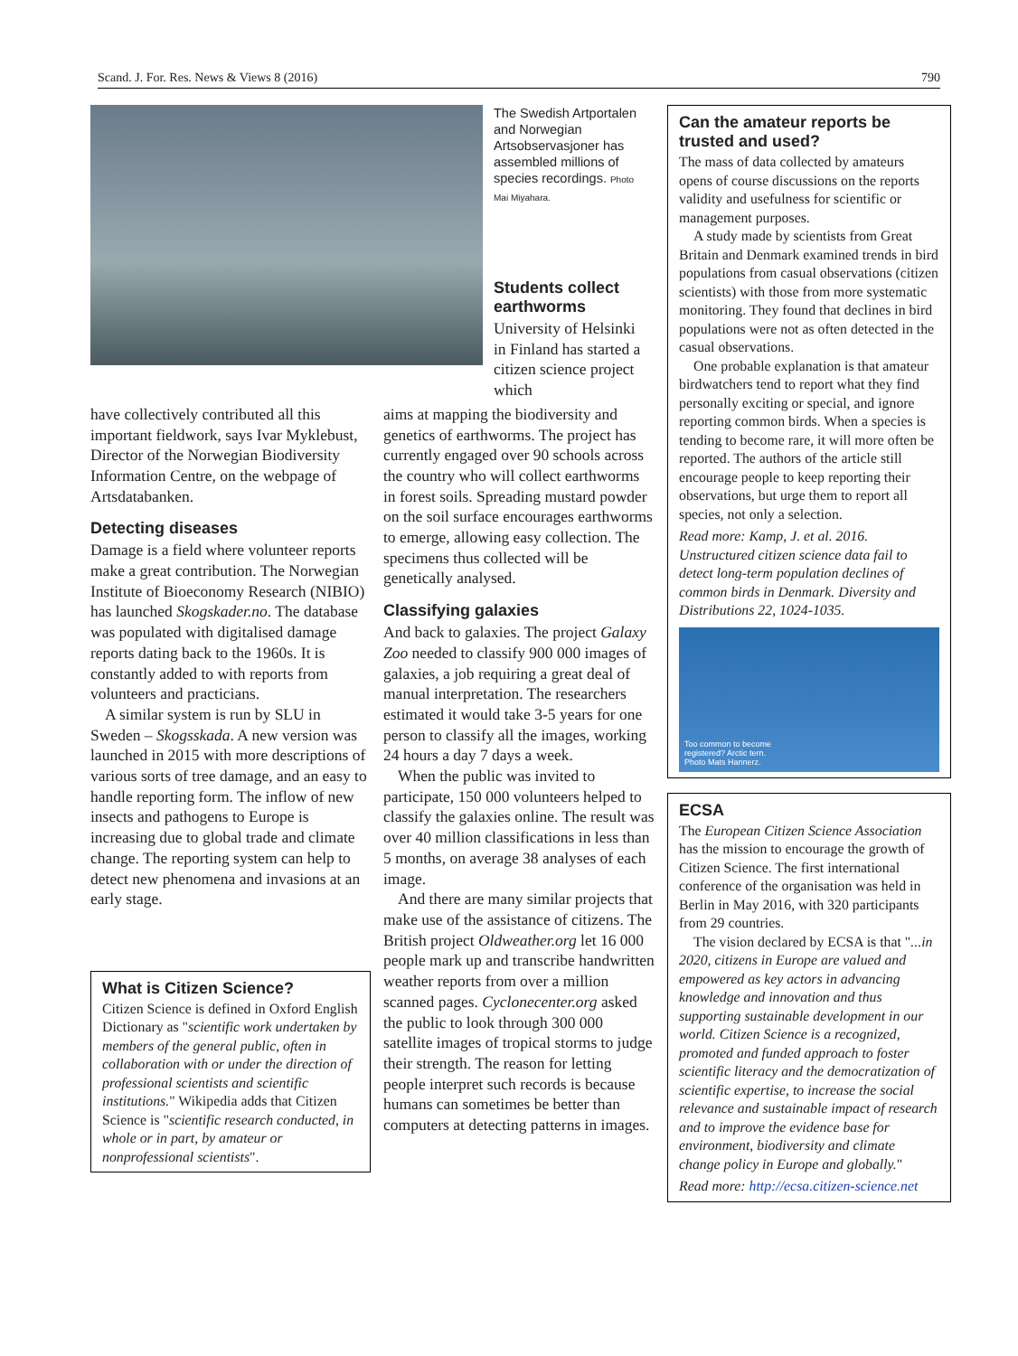Scand. J. For. Res. News & Views 8 (2016) 790
The Swedish Artportalen and Norwegian Artsobservasjoner has assembled millions of species recordings. Photo Mai Miyahara.
Students collect earthworms
University of Helsinki in Finland has started a citizen science project which
have collectively contributed all this important fieldwork, says Ivar Myklebust, Director of the Norwegian Biodiversity Information Centre, on the webpage of Artsdatabanken.
Detecting diseases
Damage is a field where volunteer reports make a great contribution. The Norwegian Institute of Bioeconomy Research (NIBIO) has launched Skogskader.no. The database was populated with digitalised damage reports dating back to the 1960s. It is constantly added to with reports from volunteers and practicians.
A similar system is run by SLU in Sweden – Skogsskada. A new version was launched in 2015 with more descriptions of various sorts of tree damage, and an easy to handle reporting form. The inflow of new insects and pathogens to Europe is increasing due to global trade and climate change. The reporting system can help to detect new phenomena and invasions at an early stage.
What is Citizen Science?
Citizen Science is defined in Oxford English Dictionary as "scientific work undertaken by members of the general public, often in collaboration with or under the direction of professional scientists and scientific institutions." Wikipedia adds that Citizen Science is "scientific research conducted, in whole or in part, by amateur or nonprofessional scientists".
aims at mapping the biodiversity and genetics of earthworms. The project has currently engaged over 90 schools across the country who will collect earthworms in forest soils. Spreading mustard powder on the soil surface encourages earthworms to emerge, allowing easy collection. The specimens thus collected will be genetically analysed.
Classifying galaxies
And back to galaxies. The project Galaxy Zoo needed to classify 900 000 images of galaxies, a job requiring a great deal of manual interpretation. The researchers estimated it would take 3-5 years for one person to classify all the images, working 24 hours a day 7 days a week.
When the public was invited to participate, 150 000 volunteers helped to classify the galaxies online. The result was over 40 million classifications in less than 5 months, on average 38 analyses of each image.
And there are many similar projects that make use of the assistance of citizens. The British project Oldweather.org let 16 000 people mark up and transcribe handwritten weather reports from over a million scanned pages. Cyclonecenter.org asked the public to look through 300 000 satellite images of tropical storms to judge their strength. The reason for letting people interpret such records is because humans can sometimes be better than computers at detecting patterns in images.
Can the amateur reports be trusted and used?
The mass of data collected by amateurs opens of course discussions on the reports validity and usefulness for scientific or management purposes.
A study made by scientists from Great Britain and Denmark examined trends in bird populations from casual observations (citizen scientists) with those from more systematic monitoring. They found that declines in bird populations were not as often detected in the casual observations.
One probable explanation is that amateur birdwatchers tend to report what they find personally exciting or special, and ignore reporting common birds. When a species is tending to become rare, it will more often be reported. The authors of the article still encourage people to keep reporting their observations, but urge them to report all species, not only a selection.
Read more: Kamp, J. et al. 2016. Unstructured citizen science data fail to detect long-term population declines of common birds in Denmark. Diversity and Distributions 22, 1024-1035.
Too common to become
registered? Arctic tern.
Photo Mats Hannerz.
ECSA
The European Citizen Science Association has the mission to encourage the growth of Citizen Science. The first international conference of the organisation was held in Berlin in May 2016, with 320 participants from 29 countries.
The vision declared by ECSA is that "...in 2020, citizens in Europe are valued and empowered as key actors in advancing knowledge and innovation and thus supporting sustainable development in our world. Citizen Science is a recognized, promoted and funded approach to foster scientific literacy and the democratization of scientific expertise, to increase the social relevance and sustainable impact of research and to improve the evidence base for environment, biodiversity and climate change policy in Europe and globally."
Read more: http://ecsa.citizen-science.net